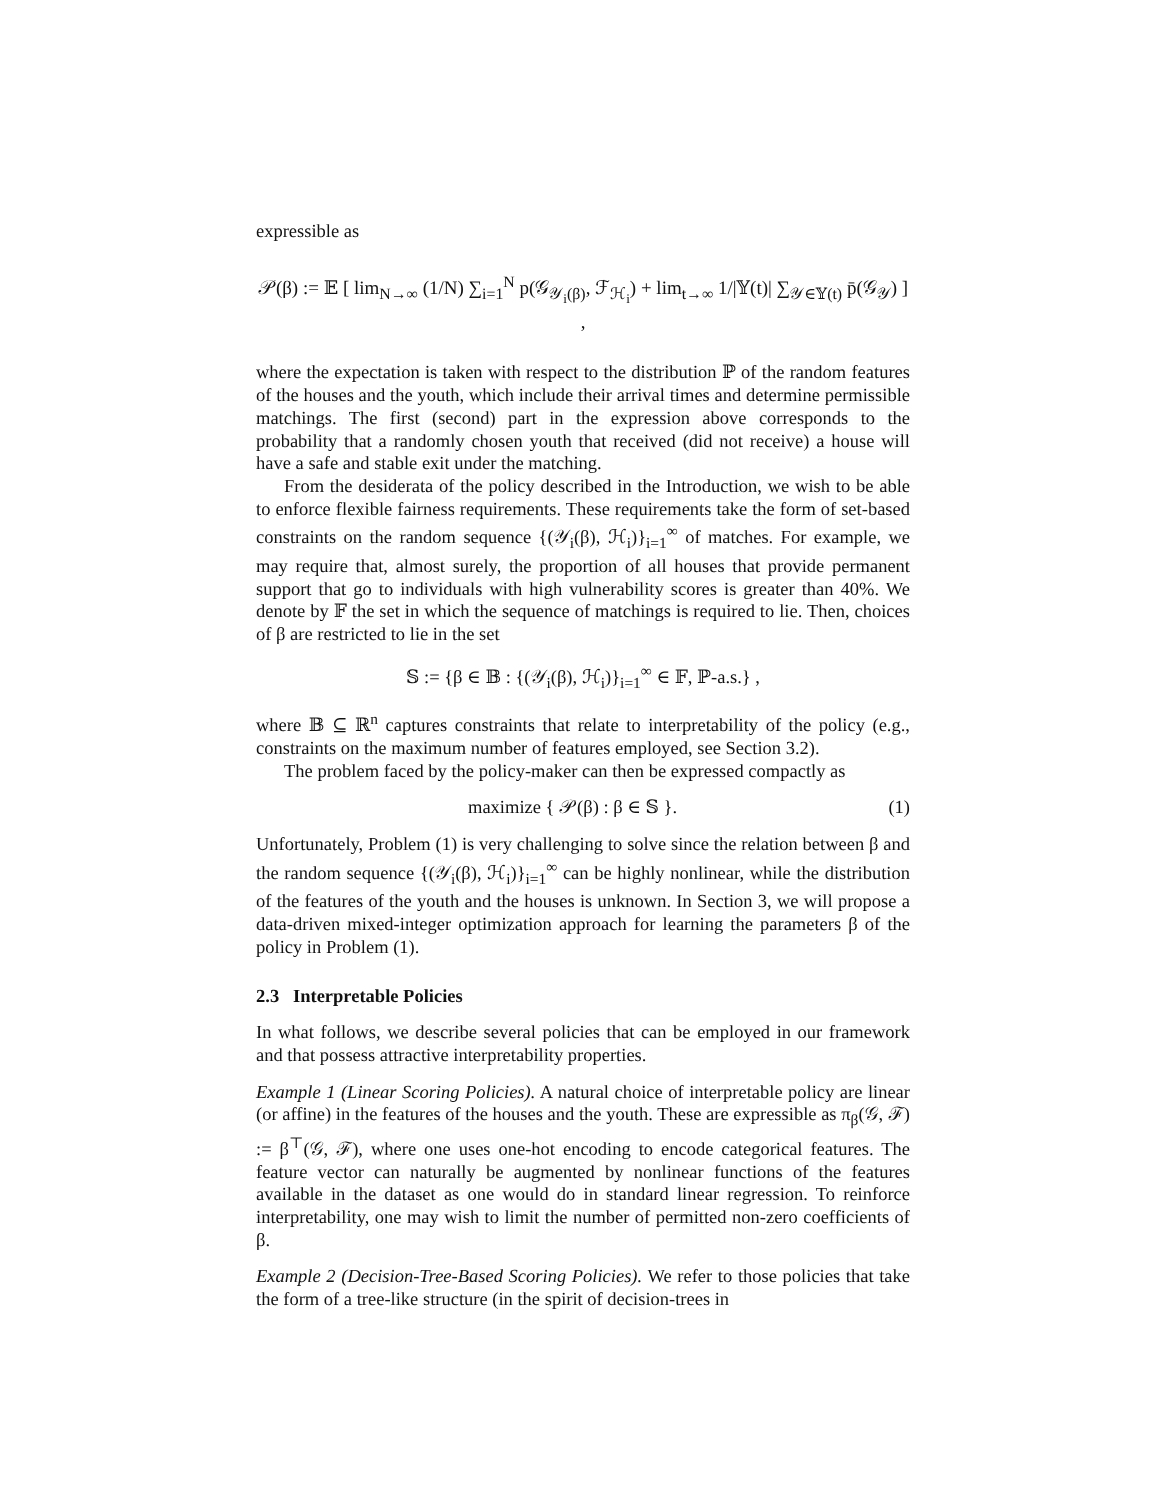expressible as
𝒫(β) := 𝔼 [ lim<sub>N→∞</sub> (1/N) ∑<sub>i=1</sub><sup>N</sup> p(𝒢<sub>𝒴<sub>i</sub>(β)</sub>, ℱ<sub>ℋ<sub>i</sub></sub>) + lim<sub>t→∞</sub> 1/|𝕐(t)| ∑<sub>𝒴∈𝕐(t)</sub> p̄(𝒢<sub>𝒴</sub>) ] ,
where the expectation is taken with respect to the distribution ℙ of the random features of the houses and the youth, which include their arrival times and determine permissible matchings. The first (second) part in the expression above corresponds to the probability that a randomly chosen youth that received (did not receive) a house will have a safe and stable exit under the matching.
From the desiderata of the policy described in the Introduction, we wish to be able to enforce flexible fairness requirements. These requirements take the form of set-based constraints on the random sequence {(𝒴<sub>i</sub>(β), ℋ<sub>i</sub>)}<sub>i=1</sub><sup>∞</sup> of matches. For example, we may require that, almost surely, the proportion of all houses that provide permanent support that go to individuals with high vulnerability scores is greater than 40%. We denote by 𝔽 the set in which the sequence of matchings is required to lie. Then, choices of β are restricted to lie in the set
𝕊 := {β ∈ 𝔹 : {(𝒴<sub>i</sub>(β), ℋ<sub>i</sub>)}<sub>i=1</sub><sup>∞</sup> ∈ 𝔽, ℙ-a.s.} ,
where 𝔹 ⊆ ℝ<sup>n</sup> captures constraints that relate to interpretability of the policy (e.g., constraints on the maximum number of features employed, see Section 3.2).
The problem faced by the policy-maker can then be expressed compactly as
maximize { 𝒫(β) : β ∈ 𝕊 }. (1)
Unfortunately, Problem (1) is very challenging to solve since the relation between β and the random sequence {(𝒴<sub>i</sub>(β), ℋ<sub>i</sub>)}<sub>i=1</sub><sup>∞</sup> can be highly nonlinear, while the distribution of the features of the youth and the houses is unknown. In Section 3, we will propose a data-driven mixed-integer optimization approach for learning the parameters β of the policy in Problem (1).
2.3 Interpretable Policies
In what follows, we describe several policies that can be employed in our framework and that possess attractive interpretability properties.
Example 1 (Linear Scoring Policies). A natural choice of interpretable policy are linear (or affine) in the features of the houses and the youth. These are expressible as π<sub>β</sub>(𝒢, ℱ) := β<sup>⊤</sup>(𝒢, ℱ), where one uses one-hot encoding to encode categorical features. The feature vector can naturally be augmented by nonlinear functions of the features available in the dataset as one would do in standard linear regression. To reinforce interpretability, one may wish to limit the number of permitted non-zero coefficients of β.
Example 2 (Decision-Tree-Based Scoring Policies). We refer to those policies that take the form of a tree-like structure (in the spirit of decision-trees in